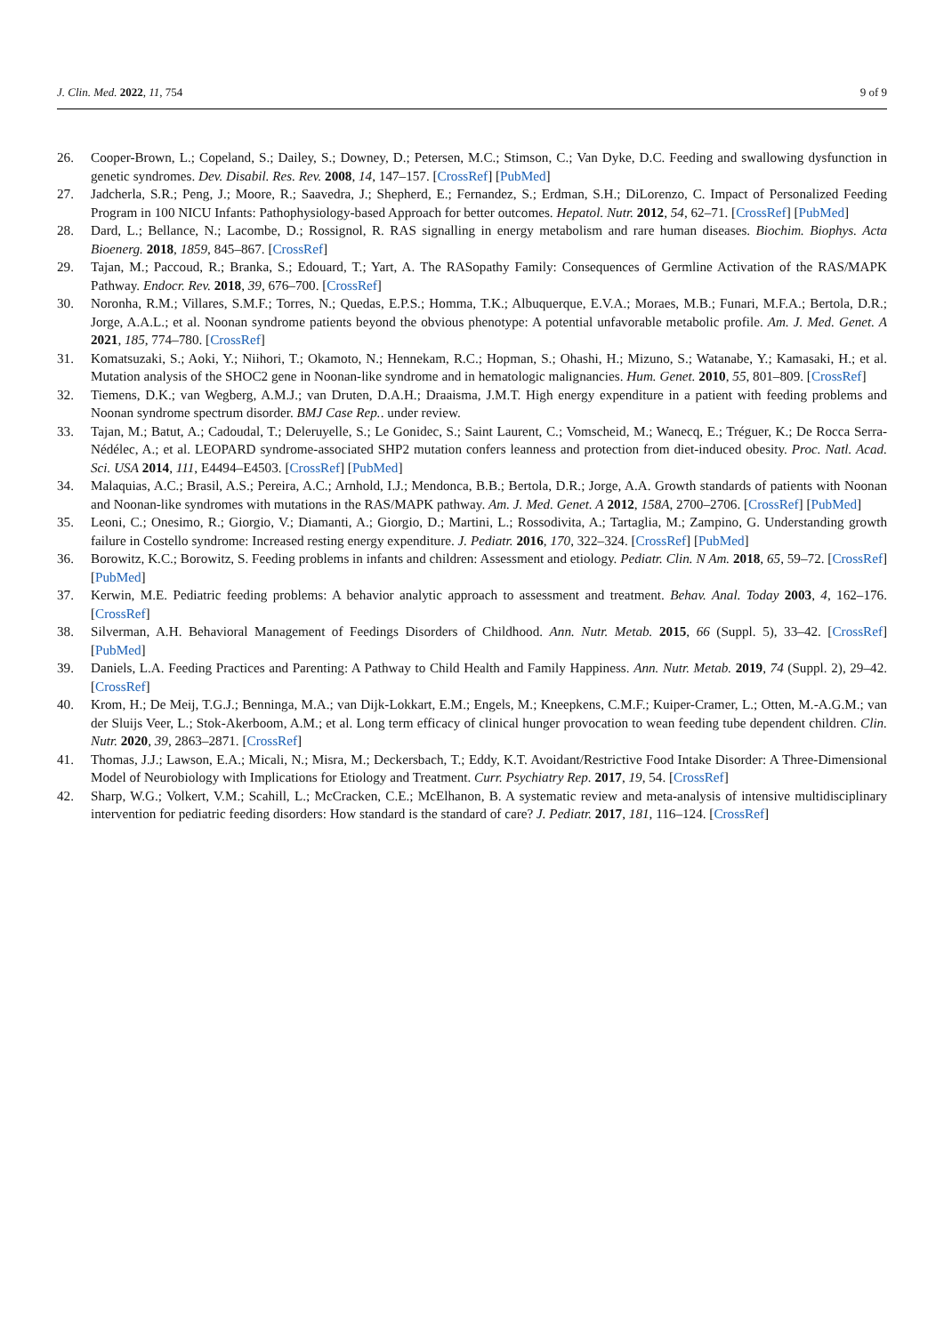J. Clin. Med. 2022, 11, 754 9 of 9
26. Cooper-Brown, L.; Copeland, S.; Dailey, S.; Downey, D.; Petersen, M.C.; Stimson, C.; Van Dyke, D.C. Feeding and swallowing dysfunction in genetic syndromes. Dev. Disabil. Res. Rev. 2008, 14, 147–157. [CrossRef] [PubMed]
27. Jadcherla, S.R.; Peng, J.; Moore, R.; Saavedra, J.; Shepherd, E.; Fernandez, S.; Erdman, S.H.; DiLorenzo, C. Impact of Personalized Feeding Program in 100 NICU Infants: Pathophysiology-based Approach for better outcomes. Hepatol. Nutr. 2012, 54, 62–71. [CrossRef] [PubMed]
28. Dard, L.; Bellance, N.; Lacombe, D.; Rossignol, R. RAS signalling in energy metabolism and rare human diseases. Biochim. Biophys. Acta Bioenerg. 2018, 1859, 845–867. [CrossRef]
29. Tajan, M.; Paccoud, R.; Branka, S.; Edouard, T.; Yart, A. The RASopathy Family: Consequences of Germline Activation of the RAS/MAPK Pathway. Endocr. Rev. 2018, 39, 676–700. [CrossRef]
30. Noronha, R.M.; Villares, S.M.F.; Torres, N.; Quedas, E.P.S.; Homma, T.K.; Albuquerque, E.V.A.; Moraes, M.B.; Funari, M.F.A.; Bertola, D.R.; Jorge, A.A.L.; et al. Noonan syndrome patients beyond the obvious phenotype: A potential unfavorable metabolic profile. Am. J. Med. Genet. A 2021, 185, 774–780. [CrossRef]
31. Komatsuzaki, S.; Aoki, Y.; Niihori, T.; Okamoto, N.; Hennekam, R.C.; Hopman, S.; Ohashi, H.; Mizuno, S.; Watanabe, Y.; Kamasaki, H.; et al. Mutation analysis of the SHOC2 gene in Noonan-like syndrome and in hematologic malignancies. Hum. Genet. 2010, 55, 801–809. [CrossRef]
32. Tiemens, D.K.; van Wegberg, A.M.J.; van Druten, D.A.H.; Draaisma, J.M.T. High energy expenditure in a patient with feeding problems and Noonan syndrome spectrum disorder. BMJ Case Rep.. under review.
33. Tajan, M.; Batut, A.; Cadoudal, T.; Deleruyelle, S.; Le Gonidec, S.; Saint Laurent, C.; Vomscheid, M.; Wanecq, E.; Tréguer, K.; De Rocca Serra-Nédélec, A.; et al. LEOPARD syndrome-associated SHP2 mutation confers leanness and protection from diet-induced obesity. Proc. Natl. Acad. Sci. USA 2014, 111, E4494–E4503. [CrossRef] [PubMed]
34. Malaquias, A.C.; Brasil, A.S.; Pereira, A.C.; Arnhold, I.J.; Mendonca, B.B.; Bertola, D.R.; Jorge, A.A. Growth standards of patients with Noonan and Noonan-like syndromes with mutations in the RAS/MAPK pathway. Am. J. Med. Genet. A 2012, 158A, 2700–2706. [CrossRef] [PubMed]
35. Leoni, C.; Onesimo, R.; Giorgio, V.; Diamanti, A.; Giorgio, D.; Martini, L.; Rossodivita, A.; Tartaglia, M.; Zampino, G. Understanding growth failure in Costello syndrome: Increased resting energy expenditure. J. Pediatr. 2016, 170, 322–324. [CrossRef] [PubMed]
36. Borowitz, K.C.; Borowitz, S. Feeding problems in infants and children: Assessment and etiology. Pediatr. Clin. N Am. 2018, 65, 59–72. [CrossRef] [PubMed]
37. Kerwin, M.E. Pediatric feeding problems: A behavior analytic approach to assessment and treatment. Behav. Anal. Today 2003, 4, 162–176. [CrossRef]
38. Silverman, A.H. Behavioral Management of Feedings Disorders of Childhood. Ann. Nutr. Metab. 2015, 66 (Suppl. 5), 33–42. [CrossRef] [PubMed]
39. Daniels, L.A. Feeding Practices and Parenting: A Pathway to Child Health and Family Happiness. Ann. Nutr. Metab. 2019, 74 (Suppl. 2), 29–42. [CrossRef]
40. Krom, H.; De Meij, T.G.J.; Benninga, M.A.; van Dijk-Lokkart, E.M.; Engels, M.; Kneepkens, C.M.F.; Kuiper-Cramer, L.; Otten, M.-A.G.M.; van der Sluijs Veer, L.; Stok-Akerboom, A.M.; et al. Long term efficacy of clinical hunger provocation to wean feeding tube dependent children. Clin. Nutr. 2020, 39, 2863–2871. [CrossRef]
41. Thomas, J.J.; Lawson, E.A.; Micali, N.; Misra, M.; Deckersbach, T.; Eddy, K.T. Avoidant/Restrictive Food Intake Disorder: A Three-Dimensional Model of Neurobiology with Implications for Etiology and Treatment. Curr. Psychiatry Rep. 2017, 19, 54. [CrossRef]
42. Sharp, W.G.; Volkert, V.M.; Scahill, L.; McCracken, C.E.; McElhanon, B. A systematic review and meta-analysis of intensive multidisciplinary intervention for pediatric feeding disorders: How standard is the standard of care? J. Pediatr. 2017, 181, 116–124. [CrossRef]